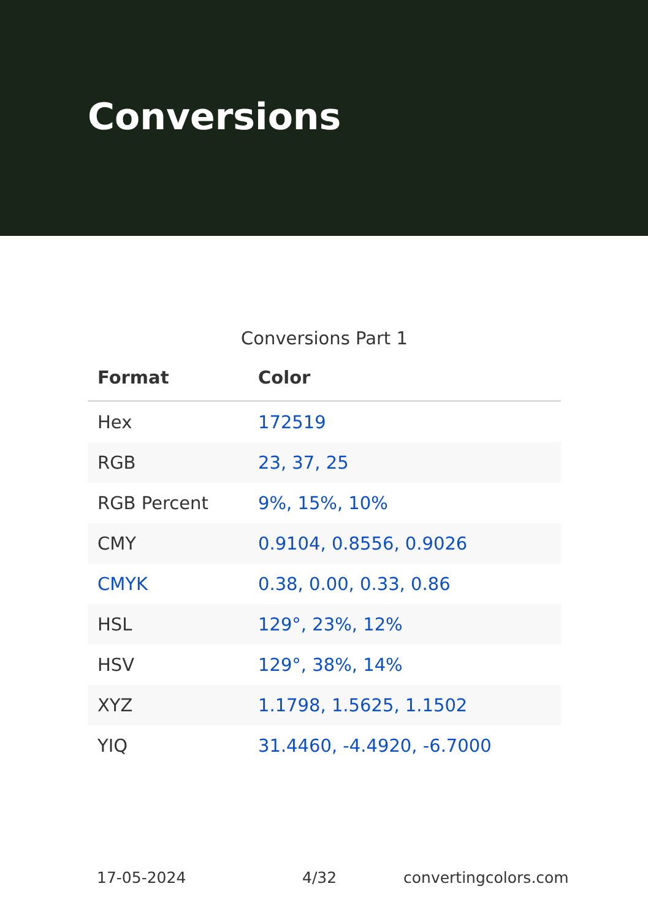Conversions
Conversions Part 1
| Format | Color |
| --- | --- |
| Hex | 172519 |
| RGB | 23, 37, 25 |
| RGB Percent | 9%, 15%, 10% |
| CMY | 0.9104, 0.8556, 0.9026 |
| CMYK | 0.38, 0.00, 0.33, 0.86 |
| HSL | 129°, 23%, 12% |
| HSV | 129°, 38%, 14% |
| XYZ | 1.1798, 1.5625, 1.1502 |
| YIQ | 31.4460, -4.4920, -6.7000 |
17-05-2024 4/32 convertingcolors.com